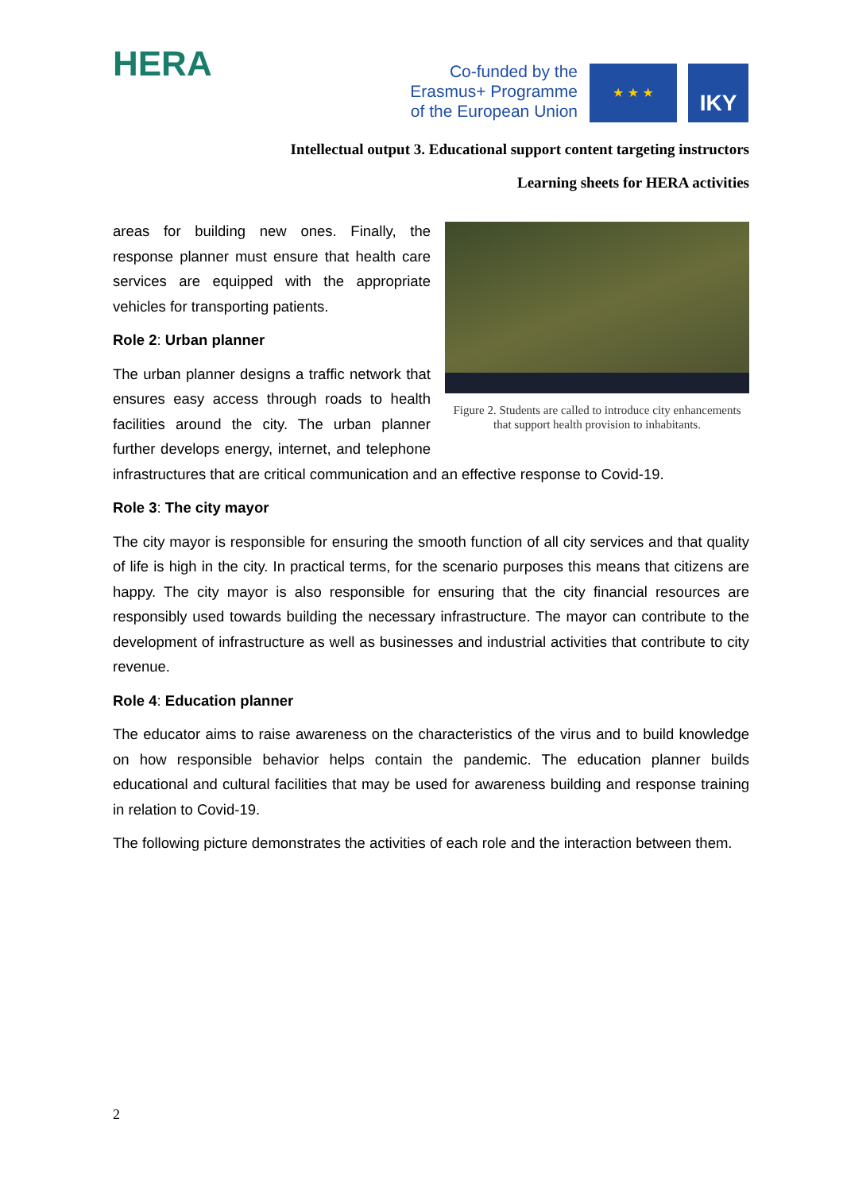HERA
Co-funded by the Erasmus+ Programme of the European Union
★ ★ ★ IKY
Intellectual output 3. Educational support content targeting instructors
Learning sheets for HERA activities
Figure 2. Students are called to introduce city enhancements that support health provision to inhabitants.
areas for building new ones. Finally, the response planner must ensure that health care services are equipped with the appropriate vehicles for transporting patients.
Role 2: Urban planner
The urban planner designs a traffic network that ensures easy access through roads to health facilities around the city. The urban planner further develops energy, internet, and telephone infrastructures that are critical communication and an effective response to Covid-19.
Role 3: The city mayor
The city mayor is responsible for ensuring the smooth function of all city services and that quality of life is high in the city. In practical terms, for the scenario purposes this means that citizens are happy. The city mayor is also responsible for ensuring that the city financial resources are responsibly used towards building the necessary infrastructure. The mayor can contribute to the development of infrastructure as well as businesses and industrial activities that contribute to city revenue.
Role 4: Education planner
The educator aims to raise awareness on the characteristics of the virus and to build knowledge on how responsible behavior helps contain the pandemic. The education planner builds educational and cultural facilities that may be used for awareness building and response training in relation to Covid-19.
The following picture demonstrates the activities of each role and the interaction between them.
2